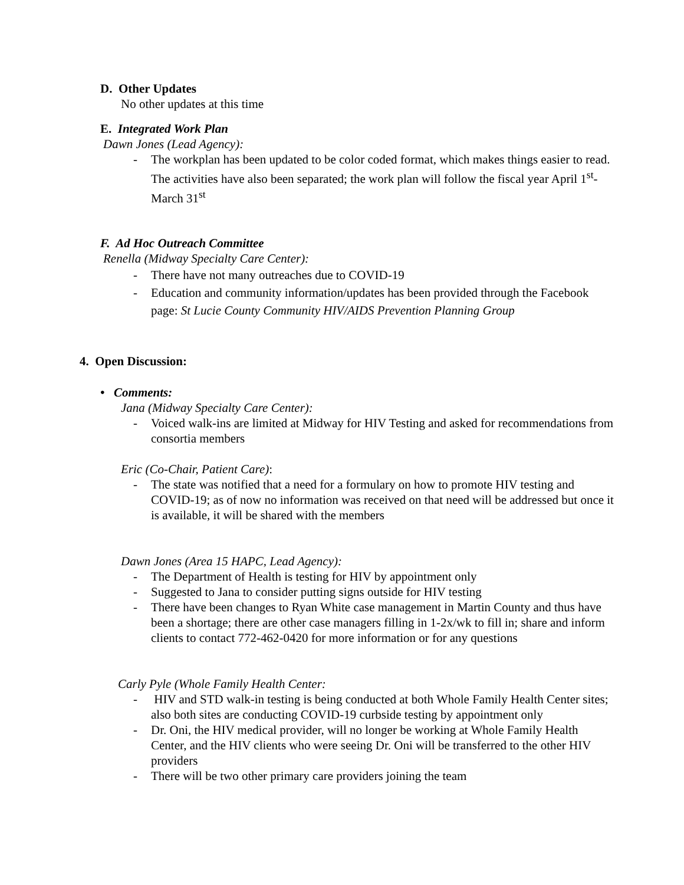D. Other Updates
No other updates at this time
E. Integrated Work Plan
Dawn Jones (Lead Agency):
- The workplan has been updated to be color coded format, which makes things easier to read. The activities have also been separated; the work plan will follow the fiscal year April 1<sup>st</sup>-March 31<sup>st</sup>
F. Ad Hoc Outreach Committee
Renella (Midway Specialty Care Center):
- There have not many outreaches due to COVID-19
- Education and community information/updates has been provided through the Facebook page: St Lucie County Community HIV/AIDS Prevention Planning Group
4. Open Discussion:
• Comments:
Jana (Midway Specialty Care Center):
- Voiced walk-ins are limited at Midway for HIV Testing and asked for recommendations from consortia members
Eric (Co-Chair, Patient Care):
- The state was notified that a need for a formulary on how to promote HIV testing and COVID-19; as of now no information was received on that need will be addressed but once it is available, it will be shared with the members
Dawn Jones (Area 15 HAPC, Lead Agency):
- The Department of Health is testing for HIV by appointment only
- Suggested to Jana to consider putting signs outside for HIV testing
- There have been changes to Ryan White case management in Martin County and thus have been a shortage; there are other case managers filling in 1-2x/wk to fill in; share and inform clients to contact 772-462-0420 for more information or for any questions
Carly Pyle (Whole Family Health Center:
- HIV and STD walk-in testing is being conducted at both Whole Family Health Center sites; also both sites are conducting COVID-19 curbside testing by appointment only
- Dr. Oni, the HIV medical provider, will no longer be working at Whole Family Health Center, and the HIV clients who were seeing Dr. Oni will be transferred to the other HIV providers
- There will be two other primary care providers joining the team